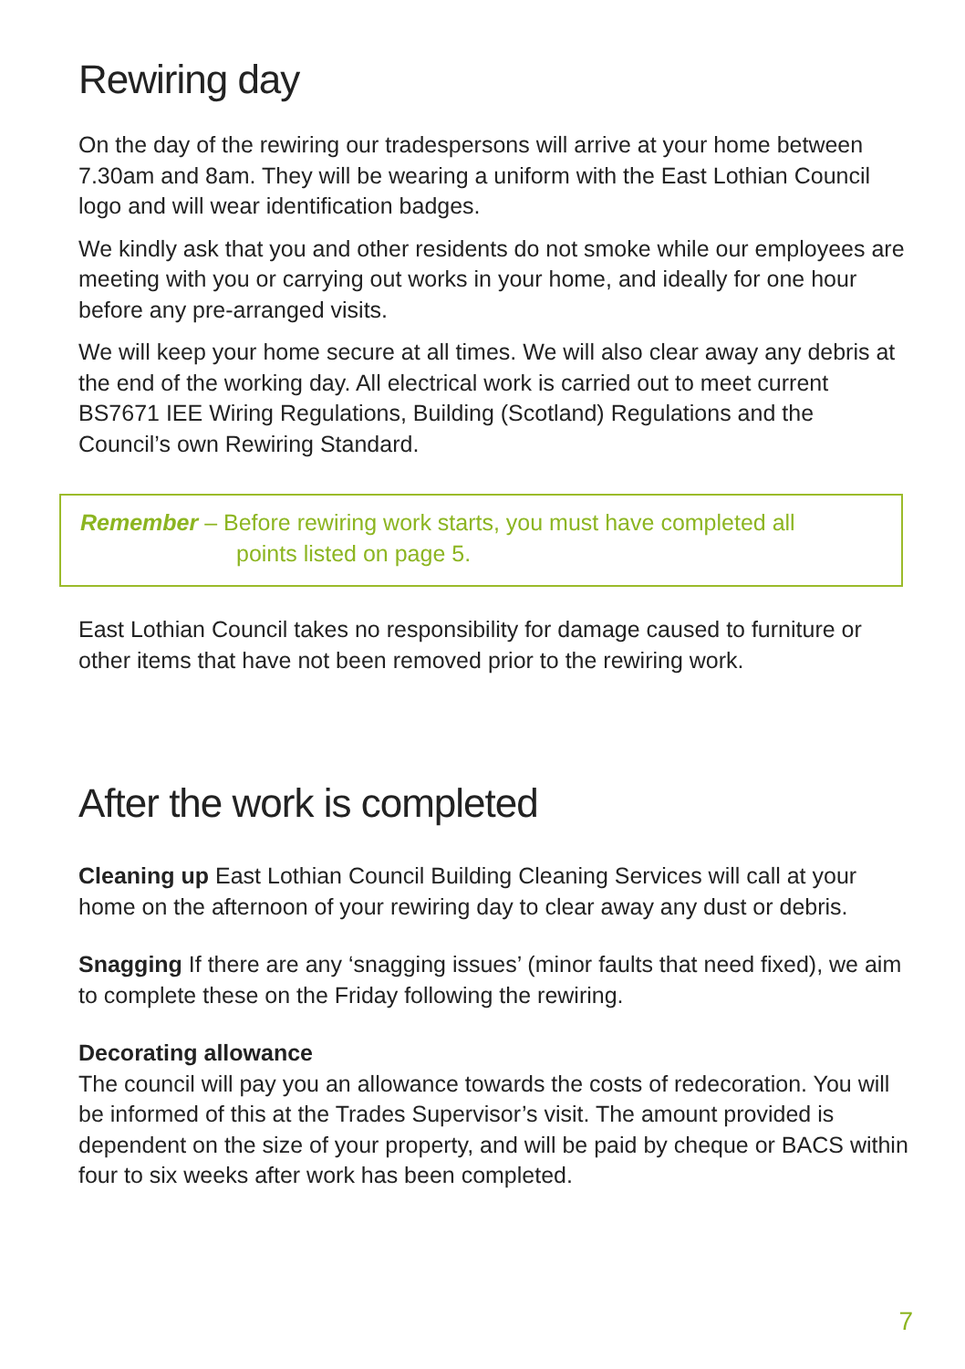Rewiring day
On the day of the rewiring our tradespersons will arrive at your home between 7.30am and 8am. They will be wearing a uniform with the East Lothian Council logo and will wear identification badges.
We kindly ask that you and other residents do not smoke while our employees are meeting with you or carrying out works in your home, and ideally for one hour before any pre-arranged visits.
We will keep your home secure at all times. We will also clear away any debris at the end of the working day. All electrical work is carried out to meet current BS7671 IEE Wiring Regulations, Building (Scotland) Regulations and the Council’s own Rewiring Standard.
Remember – Before rewiring work starts, you must have completed all
points listed on page 5.
East Lothian Council takes no responsibility for damage caused to furniture or other items that have not been removed prior to the rewiring work.
After the work is completed
Cleaning up East Lothian Council Building Cleaning Services will call at your home on the afternoon of your rewiring day to clear away any dust or debris.
Snagging If there are any ‘snagging issues’ (minor faults that need fixed), we aim to complete these on the Friday following the rewiring.
Decorating allowance
The council will pay you an allowance towards the costs of redecoration. You will be informed of this at the Trades Supervisor’s visit. The amount provided is dependent on the size of your property, and will be paid by cheque or BACS within four to six weeks after work has been completed.
7